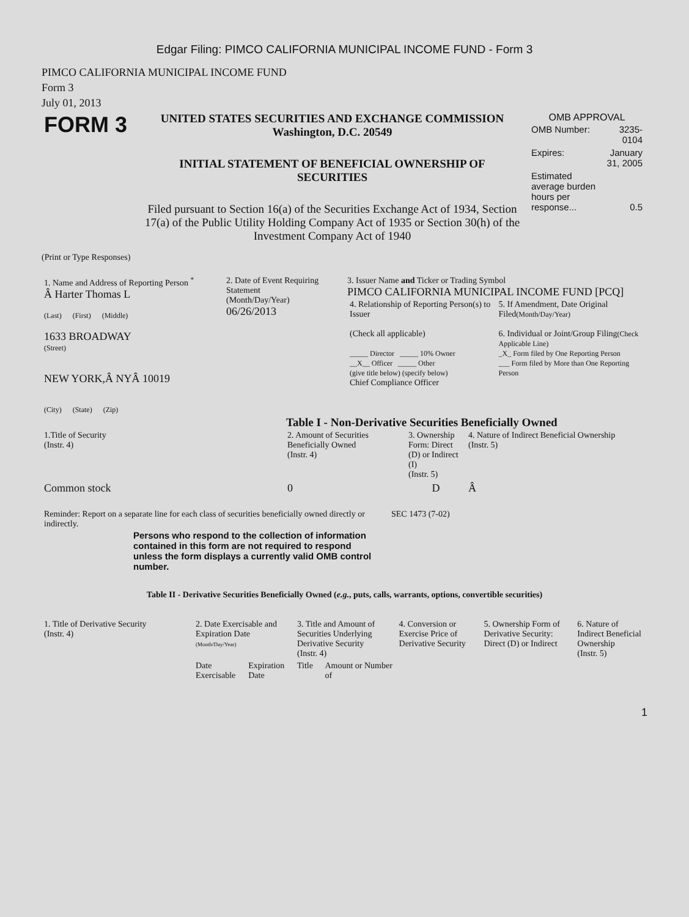Edgar Filing: PIMCO CALIFORNIA MUNICIPAL INCOME FUND - Form 3
PIMCO CALIFORNIA MUNICIPAL INCOME FUND
Form 3
July 01, 2013
| FORM 3 | UNITED STATES SECURITIES AND EXCHANGE COMMISSION Washington, D.C. 20549 INITIAL STATEMENT OF BENEFICIAL OWNERSHIP OF SECURITIES Filed pursuant to Section 16(a) of the Securities Exchange Act of 1934, Section 17(a) of the Public Utility Holding Company Act of 1935 or Section 30(h) of the Investment Company Act of 1940 | OMB APPROVAL / OMB Number: / 3235-0104 / / Expires: / January 31, 2005 / / Estimated average burden hours per response... / 0.5 / |
(Print or Type Responses)
| 1. Name and Address of Reporting Person <sup>*</sup> Â Harter Thomas L (Last) (First) (Middle) 1633 BROADWAY (Street) NEW YORK,Â NYÂ 10019 (City) (State) (Zip) | 2. Date of Event Requiring Statement (Month/Day/Year) 06/26/2013 | 3. Issuer Name and Ticker or Trading Symbol PIMCO CALIFORNIA MUNICIPAL INCOME FUND [PCQ] / 4. Relationship of Reporting Person(s) to Issuer (Check all applicable) _____ Director _____ 10% Owner __X__ Officer _____ Other (give title below) (specify below) Chief Compliance Officer / 5. If Amendment, Date Original Filed (Month/Day/Year) 6. Individual or Joint/Group Filing (Check Applicable Line) _X_ Form filed by One Reporting Person ___ Form filed by More than One Reporting Person / |
Table I - Non-Derivative Securities Beneficially Owned
| 1.Title of Security (Instr. 4) | 2. Amount of Securities Beneficially Owned (Instr. 4) | 3. Ownership Form: Direct (D) or Indirect (I) (Instr. 5) | 4. Nature of Indirect Beneficial Ownership (Instr. 5) |
| --- | --- | --- | --- |
| Common stock | 0 | D | Â |
| Reminder: Report on a separate line for each class of securities beneficially owned directly or indirectly. | SEC 1473 (7-02) |
Persons who respond to the collection of information contained in this form are not required to respond unless the form displays a currently valid OMB control number.
Table II - Derivative Securities Beneficially Owned (e.g., puts, calls, warrants, options, convertible securities)
| 1. Title of Derivative Security (Instr. 4) | 2. Date Exercisable and Expiration Date (Month/Day/Year) | | 3. Title and Amount of Securities Underlying Derivative Security (Instr. 4) | | 4. Conversion or Exercise Price of Derivative Security | 5. Ownership Form of Derivative Security: Direct (D) or Indirect | 6. Nature of Indirect Beneficial Ownership (Instr. 5) |
| --- | --- | --- | --- | --- | --- | --- | --- |
| | Date Exercisable | Expiration Date | Title | Amount or Number of | | | |
1